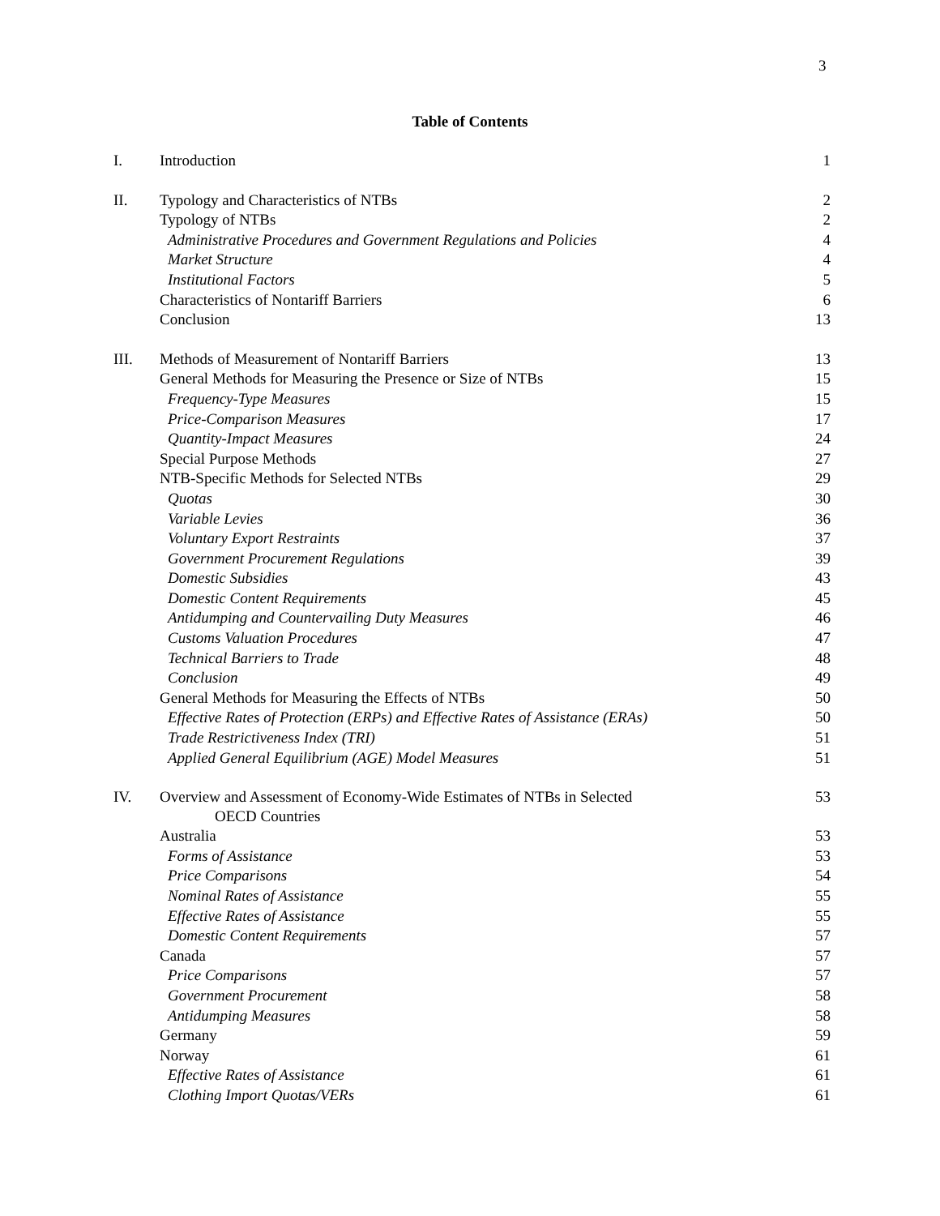3
Table of Contents
| I. | Introduction | 1 |
| II. | Typology and Characteristics of NTBs | 2 |
| | Typology of NTBs | 2 |
| | Administrative Procedures and Government Regulations and Policies | 4 |
| | Market Structure | 4 |
| | Institutional Factors | 5 |
| | Characteristics of Nontariff Barriers | 6 |
| | Conclusion | 13 |
| III. | Methods of Measurement of Nontariff Barriers | 13 |
| | General Methods for Measuring the Presence or Size of NTBs | 15 |
| | Frequency-Type Measures | 15 |
| | Price-Comparison Measures | 17 |
| | Quantity-Impact Measures | 24 |
| | Special Purpose Methods | 27 |
| | NTB-Specific Methods for Selected NTBs | 29 |
| | Quotas | 30 |
| | Variable Levies | 36 |
| | Voluntary Export Restraints | 37 |
| | Government Procurement Regulations | 39 |
| | Domestic Subsidies | 43 |
| | Domestic Content Requirements | 45 |
| | Antidumping and Countervailing Duty Measures | 46 |
| | Customs Valuation Procedures | 47 |
| | Technical Barriers to Trade | 48 |
| | Conclusion | 49 |
| | General Methods for Measuring the Effects of NTBs | 50 |
| | Effective Rates of Protection (ERPs) and Effective Rates of Assistance (ERAs) | 50 |
| | Trade Restrictiveness Index (TRI) | 51 |
| | Applied General Equilibrium (AGE) Model Measures | 51 |
| IV. | Overview and Assessment of Economy-Wide Estimates of NTBs in Selected OECD Countries | 53 |
| | Australia | 53 |
| | Forms of Assistance | 53 |
| | Price Comparisons | 54 |
| | Nominal Rates of Assistance | 55 |
| | Effective Rates of Assistance | 55 |
| | Domestic Content Requirements | 57 |
| | Canada | 57 |
| | Price Comparisons | 57 |
| | Government Procurement | 58 |
| | Antidumping Measures | 58 |
| | Germany | 59 |
| | Norway | 61 |
| | Effective Rates of Assistance | 61 |
| | Clothing Import Quotas/VERs | 61 |